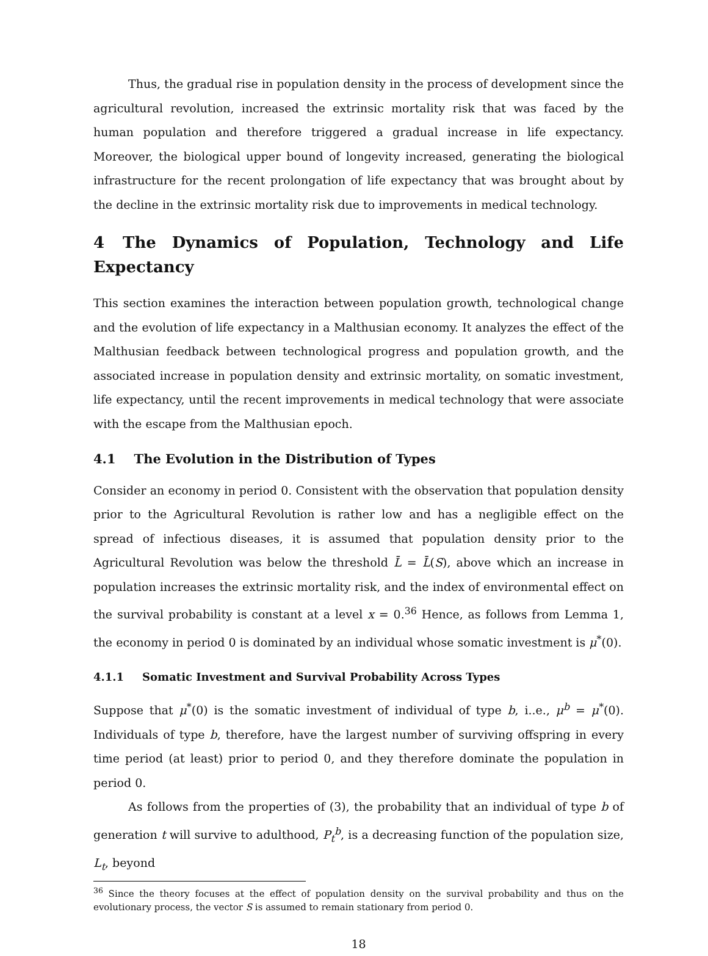Thus, the gradual rise in population density in the process of development since the agricultural revolution, increased the extrinsic mortality risk that was faced by the human population and therefore triggered a gradual increase in life expectancy. Moreover, the biological upper bound of longevity increased, generating the biological infrastructure for the recent prolongation of life expectancy that was brought about by the decline in the extrinsic mortality risk due to improvements in medical technology.
4 The Dynamics of Population, Technology and Life Expectancy
This section examines the interaction between population growth, technological change and the evolution of life expectancy in a Malthusian economy. It analyzes the effect of the Malthusian feedback between technological progress and population growth, and the associated increase in population density and extrinsic mortality, on somatic investment, life expectancy, until the recent improvements in medical technology that were associate with the escape from the Malthusian epoch.
4.1 The Evolution in the Distribution of Types
Consider an economy in period 0. Consistent with the observation that population density prior to the Agricultural Revolution is rather low and has a negligible effect on the spread of infectious diseases, it is assumed that population density prior to the Agricultural Revolution was below the threshold L̄ = L̄(S), above which an increase in population increases the extrinsic mortality risk, and the index of environmental effect on the survival probability is constant at a level x = 0.<sup>36</sup> Hence, as follows from Lemma 1, the economy in period 0 is dominated by an individual whose somatic investment is μ<sup>*</sup>(0).
4.1.1 Somatic Investment and Survival Probability Across Types
Suppose that μ<sup>*</sup>(0) is the somatic investment of individual of type b, i..e., μ<sup>b</sup> = μ<sup>*</sup>(0). Individuals of type b, therefore, have the largest number of surviving offspring in every time period (at least) prior to period 0, and they therefore dominate the population in period 0.
As follows from the properties of (3), the probability that an individual of type b of generation t will survive to adulthood, P<sub>t</sub><sup>b</sup>, is a decreasing function of the population size, L<sub>t</sub>, beyond
<sup>36</sup> Since the theory focuses at the effect of population density on the survival probability and thus on the evolutionary process, the vector S is assumed to remain stationary from period 0.
18